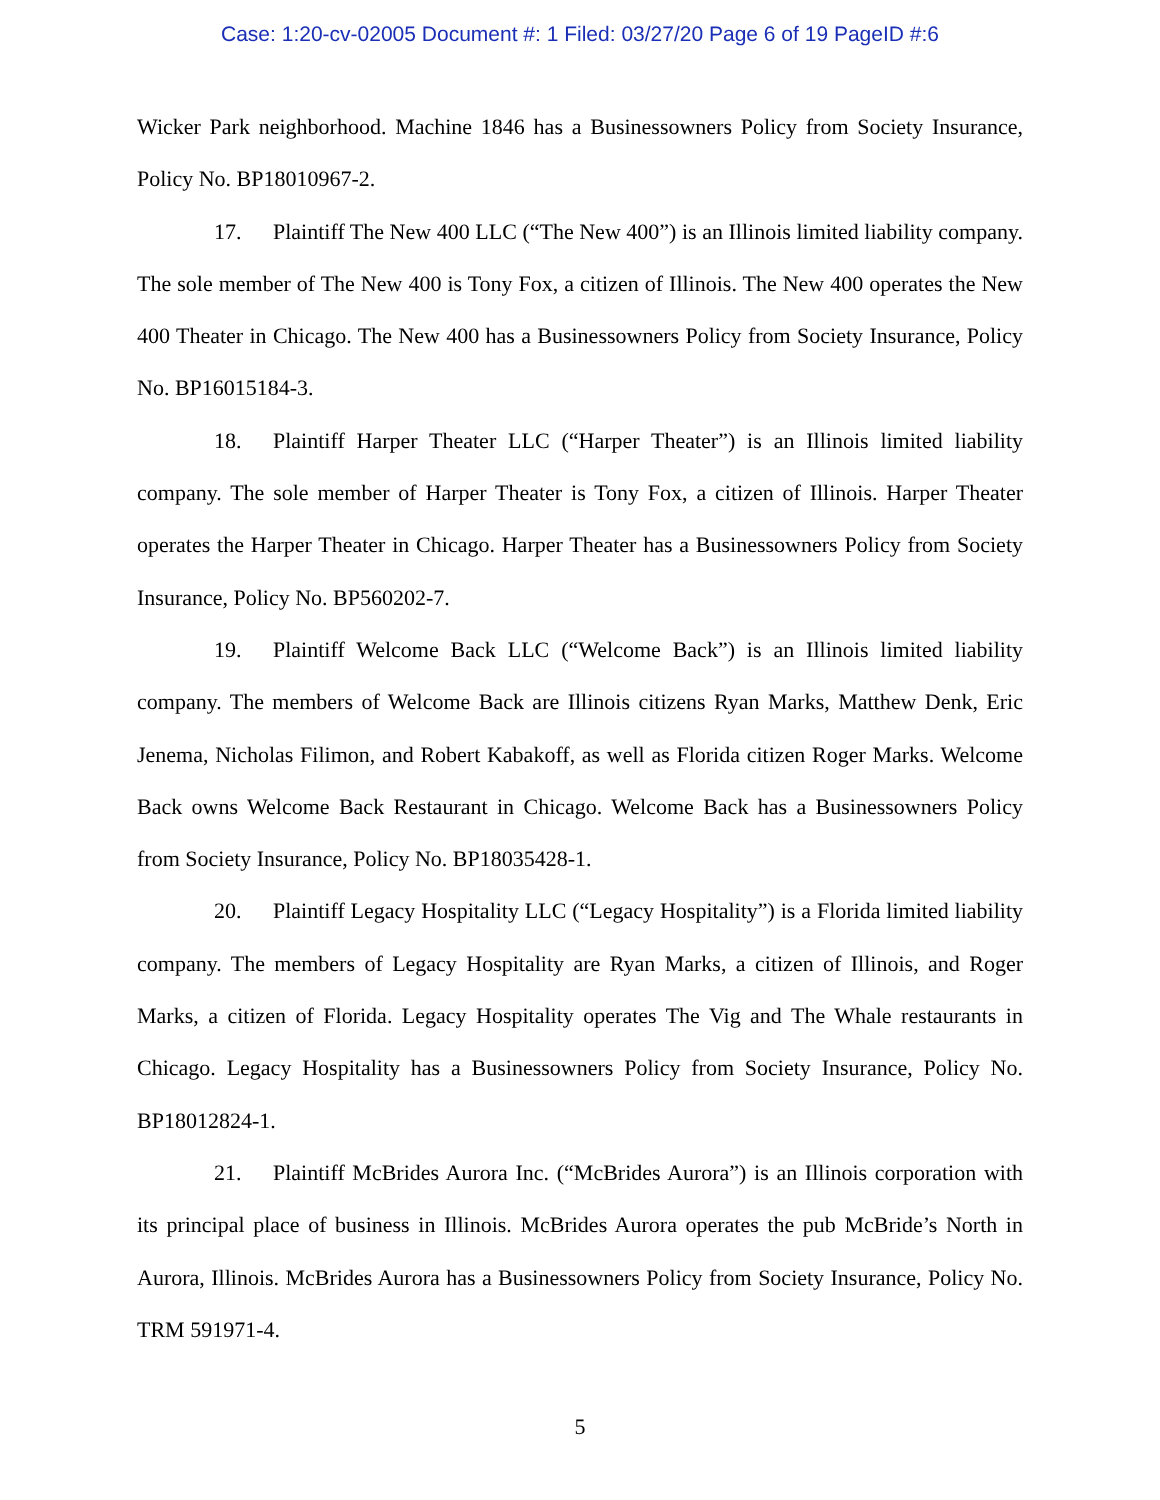Case: 1:20-cv-02005 Document #: 1 Filed: 03/27/20 Page 6 of 19 PageID #:6
Wicker Park neighborhood. Machine 1846 has a Businessowners Policy from Society Insurance, Policy No. BP18010967-2.
17. Plaintiff The New 400 LLC (“The New 400”) is an Illinois limited liability company. The sole member of The New 400 is Tony Fox, a citizen of Illinois. The New 400 operates the New 400 Theater in Chicago. The New 400 has a Businessowners Policy from Society Insurance, Policy No. BP16015184-3.
18. Plaintiff Harper Theater LLC (“Harper Theater”) is an Illinois limited liability company. The sole member of Harper Theater is Tony Fox, a citizen of Illinois. Harper Theater operates the Harper Theater in Chicago. Harper Theater has a Businessowners Policy from Society Insurance, Policy No. BP560202-7.
19. Plaintiff Welcome Back LLC (“Welcome Back”) is an Illinois limited liability company. The members of Welcome Back are Illinois citizens Ryan Marks, Matthew Denk, Eric Jenema, Nicholas Filimon, and Robert Kabakoff, as well as Florida citizen Roger Marks. Welcome Back owns Welcome Back Restaurant in Chicago. Welcome Back has a Businessowners Policy from Society Insurance, Policy No. BP18035428-1.
20. Plaintiff Legacy Hospitality LLC (“Legacy Hospitality”) is a Florida limited liability company. The members of Legacy Hospitality are Ryan Marks, a citizen of Illinois, and Roger Marks, a citizen of Florida. Legacy Hospitality operates The Vig and The Whale restaurants in Chicago. Legacy Hospitality has a Businessowners Policy from Society Insurance, Policy No. BP18012824-1.
21. Plaintiff McBrides Aurora Inc. (“McBrides Aurora”) is an Illinois corporation with its principal place of business in Illinois. McBrides Aurora operates the pub McBride’s North in Aurora, Illinois. McBrides Aurora has a Businessowners Policy from Society Insurance, Policy No. TRM 591971-4.
5